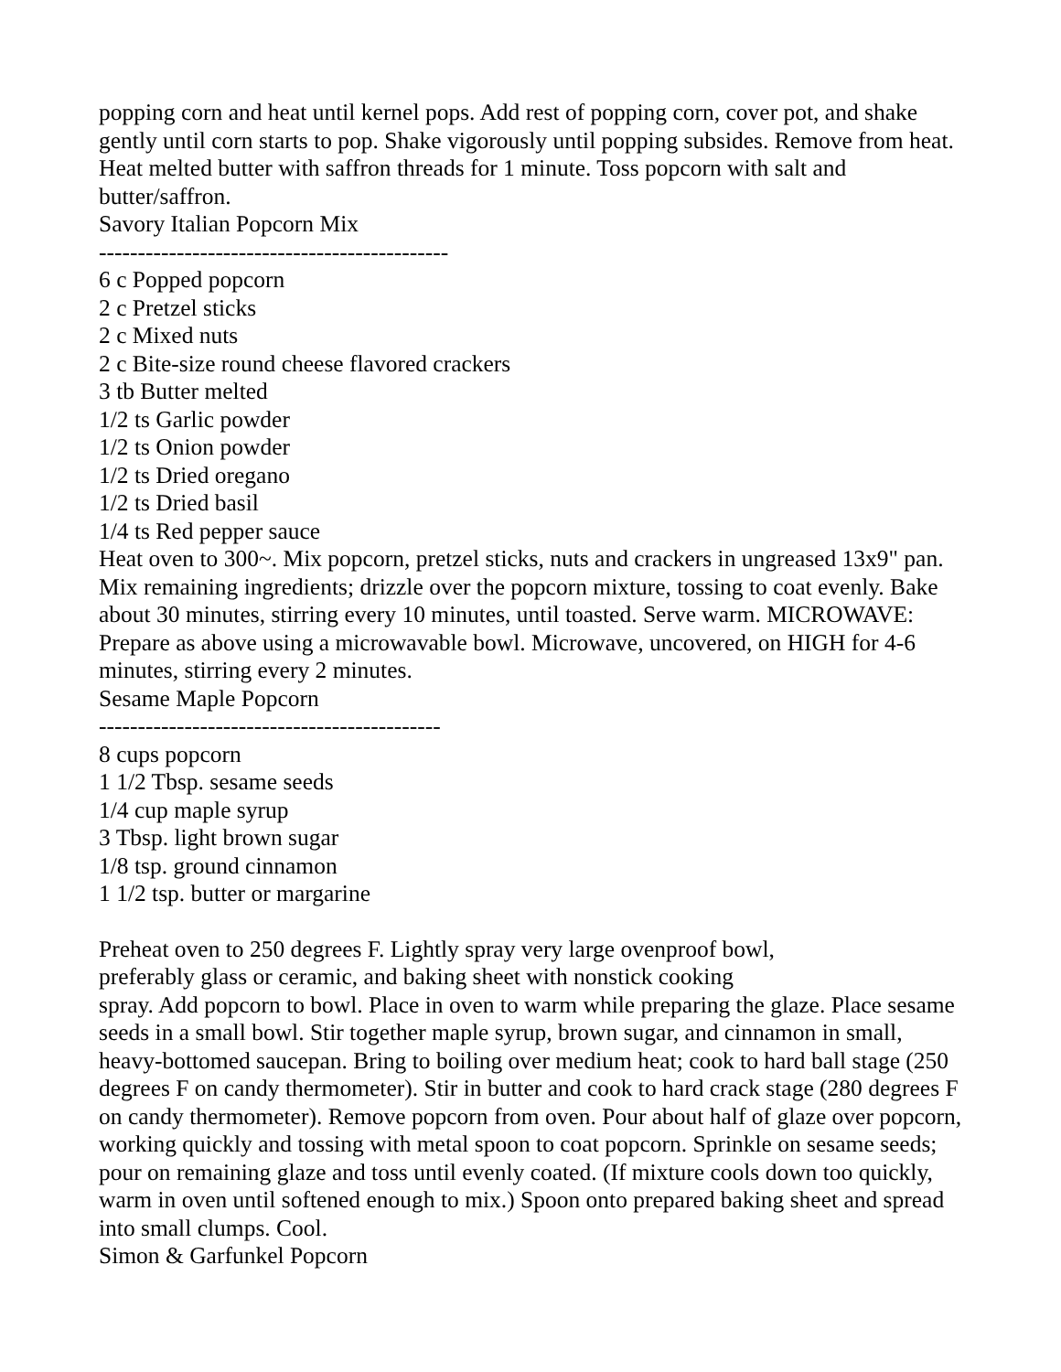popping corn and heat until kernel pops. Add rest of popping corn, cover pot, and shake gently until corn starts to pop. Shake vigorously until popping subsides. Remove from heat. Heat melted butter with saffron threads for 1 minute. Toss popcorn with salt and butter/saffron.
Savory Italian Popcorn Mix
---------------------------------------------
6 c Popped popcorn
2 c Pretzel sticks
2 c Mixed nuts
2 c Bite-size round cheese flavored crackers
3 tb Butter melted
1/2 ts Garlic powder
1/2 ts Onion powder
1/2 ts Dried oregano
1/2 ts Dried basil
1/4 ts Red pepper sauce
Heat oven to 300~. Mix popcorn, pretzel sticks, nuts and crackers in ungreased 13x9" pan. Mix remaining ingredients; drizzle over the popcorn mixture, tossing to coat evenly. Bake about 30 minutes, stirring every 10 minutes, until toasted. Serve warm. MICROWAVE: Prepare as above using a microwavable bowl. Microwave, uncovered, on HIGH for 4-6 minutes, stirring every 2 minutes.
Sesame Maple Popcorn
--------------------------------------------
8 cups popcorn
1 1/2 Tbsp. sesame seeds
1/4 cup maple syrup
3 Tbsp. light brown sugar
1/8 tsp. ground cinnamon
1 1/2 tsp. butter or margarine
Preheat oven to 250 degrees F. Lightly spray very large ovenproof bowl,
preferably glass or ceramic, and baking sheet with nonstick cooking
spray. Add popcorn to bowl. Place in oven to warm while preparing the glaze. Place sesame seeds in a small bowl. Stir together maple syrup, brown sugar, and cinnamon in small, heavy-bottomed saucepan. Bring to boiling over medium heat; cook to hard ball stage (250 degrees F on candy thermometer). Stir in butter and cook to hard crack stage (280 degrees F on candy thermometer). Remove popcorn from oven. Pour about half of glaze over popcorn, working quickly and tossing with metal spoon to coat popcorn. Sprinkle on sesame seeds; pour on remaining glaze and toss until evenly coated. (If mixture cools down too quickly, warm in oven until softened enough to mix.) Spoon onto prepared baking sheet and spread into small clumps. Cool.
Simon & Garfunkel Popcorn